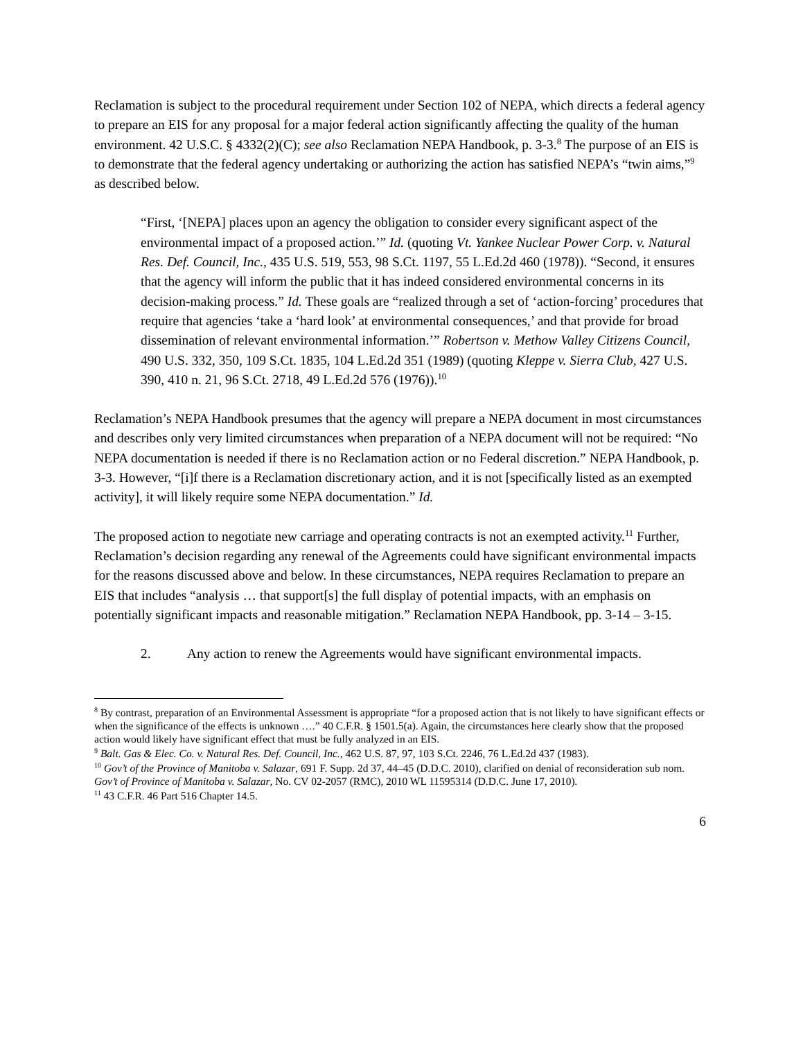Reclamation is subject to the procedural requirement under Section 102 of NEPA, which directs a federal agency to prepare an EIS for any proposal for a major federal action significantly affecting the quality of the human environment. 42 U.S.C. § 4332(2)(C); see also Reclamation NEPA Handbook, p. 3-3.<sup>8</sup> The purpose of an EIS is to demonstrate that the federal agency undertaking or authorizing the action has satisfied NEPA’s “twin aims,”<sup>9</sup> as described below.
“First, ‘[NEPA] places upon an agency the obligation to consider every significant aspect of the environmental impact of a proposed action.’” Id. (quoting Vt. Yankee Nuclear Power Corp. v. Natural Res. Def. Council, Inc., 435 U.S. 519, 553, 98 S.Ct. 1197, 55 L.Ed.2d 460 (1978)). “Second, it ensures that the agency will inform the public that it has indeed considered environmental concerns in its decision-making process.” Id. These goals are “realized through a set of ‘action-forcing’ procedures that require that agencies ‘take a ‘hard look’ at environmental consequences,’ and that provide for broad dissemination of relevant environmental information.’” Robertson v. Methow Valley Citizens Council, 490 U.S. 332, 350, 109 S.Ct. 1835, 104 L.Ed.2d 351 (1989) (quoting Kleppe v. Sierra Club, 427 U.S. 390, 410 n. 21, 96 S.Ct. 2718, 49 L.Ed.2d 576 (1976)).<sup>10</sup>
Reclamation’s NEPA Handbook presumes that the agency will prepare a NEPA document in most circumstances and describes only very limited circumstances when preparation of a NEPA document will not be required: “No NEPA documentation is needed if there is no Reclamation action or no Federal discretion.” NEPA Handbook, p. 3-3. However, “[i]f there is a Reclamation discretionary action, and it is not [specifically listed as an exempted activity], it will likely require some NEPA documentation.” Id.
The proposed action to negotiate new carriage and operating contracts is not an exempted activity.<sup>11</sup> Further, Reclamation’s decision regarding any renewal of the Agreements could have significant environmental impacts for the reasons discussed above and below. In these circumstances, NEPA requires Reclamation to prepare an EIS that includes “analysis … that support[s] the full display of potential impacts, with an emphasis on potentially significant impacts and reasonable mitigation.” Reclamation NEPA Handbook, pp. 3-14 – 3-15.
2. Any action to renew the Agreements would have significant environmental impacts.
<sup>8</sup> By contrast, preparation of an Environmental Assessment is appropriate “for a proposed action that is not likely to have significant effects or when the significance of the effects is unknown ….” 40 C.F.R. § 1501.5(a). Again, the circumstances here clearly show that the proposed action would likely have significant effect that must be fully analyzed in an EIS.
<sup>9</sup> Balt. Gas & Elec. Co. v. Natural Res. Def. Council, Inc., 462 U.S. 87, 97, 103 S.Ct. 2246, 76 L.Ed.2d 437 (1983).
<sup>10</sup> Gov’t of the Province of Manitoba v. Salazar, 691 F. Supp. 2d 37, 44–45 (D.D.C. 2010), clarified on denial of reconsideration sub nom. Gov’t of Province of Manitoba v. Salazar, No. CV 02-2057 (RMC), 2010 WL 11595314 (D.D.C. June 17, 2010).
<sup>11</sup> 43 C.F.R. 46 Part 516 Chapter 14.5.
6